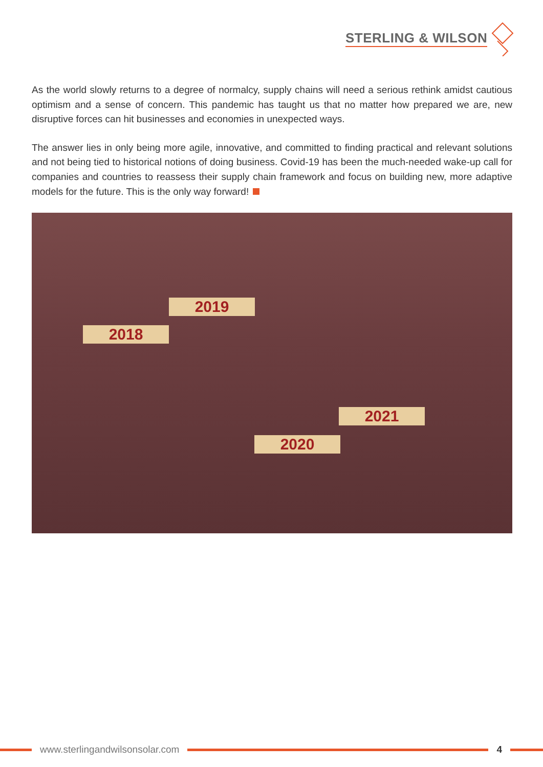STERLING & WILSON
As the world slowly returns to a degree of normalcy, supply chains will need a serious rethink amidst cautious optimism and a sense of concern. This pandemic has taught us that no matter how prepared we are, new disruptive forces can hit businesses and economies in unexpected ways.
The answer lies in only being more agile, innovative, and committed to finding practical and relevant solutions and not being tied to historical notions of doing business. Covid-19 has been the much-needed wake-up call for companies and countries to reassess their supply chain framework and focus on building new, more adaptive models for the future. This is the only way forward!
2018
2019
2020
2021
www.sterlingandwilsonsolar.com 4